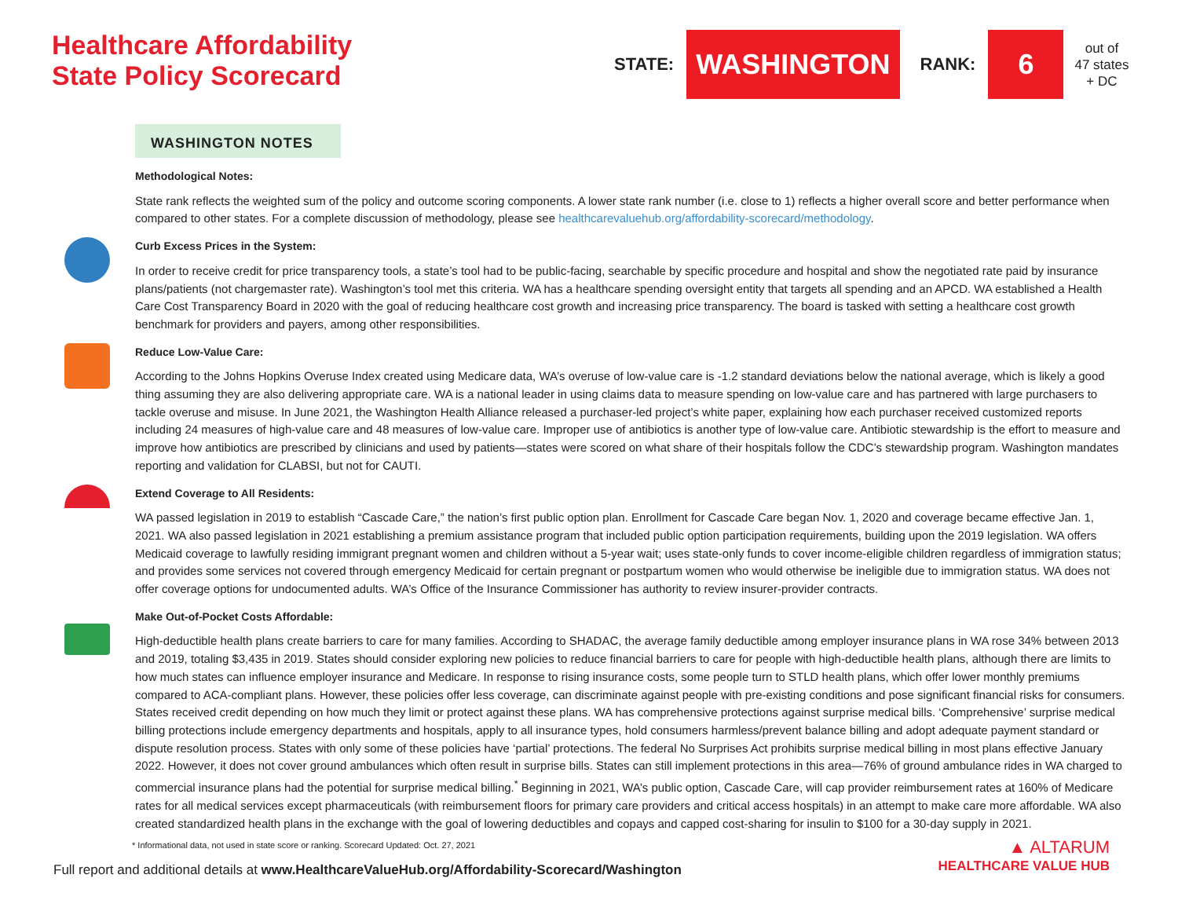Healthcare Affordability
State Policy Scorecard
STATE: WASHINGTON RANK: 6 out of
47 states
+ DC
WASHINGTON NOTES
Methodological Notes:
State rank reflects the weighted sum of the policy and outcome scoring components. A lower state rank number (i.e. close to 1) reflects a higher overall score and better performance when compared to other states. For a complete discussion of methodology, please see healthcarevaluehub.org/affordability-scorecard/methodology.
Curb Excess Prices in the System:
In order to receive credit for price transparency tools, a state’s tool had to be public-facing, searchable by specific procedure and hospital and show the negotiated rate paid by insurance plans/patients (not chargemaster rate). Washington’s tool met this criteria. WA has a healthcare spending oversight entity that targets all spending and an APCD. WA established a Health Care Cost Transparency Board in 2020 with the goal of reducing healthcare cost growth and increasing price transparency. The board is tasked with setting a healthcare cost growth benchmark for providers and payers, among other responsibilities.
Reduce Low-Value Care:
According to the Johns Hopkins Overuse Index created using Medicare data, WA’s overuse of low-value care is -1.2 standard deviations below the national average, which is likely a good thing assuming they are also delivering appropriate care. WA is a national leader in using claims data to measure spending on low-value care and has partnered with large purchasers to tackle overuse and misuse. In June 2021, the Washington Health Alliance released a purchaser-led project’s white paper, explaining how each purchaser received customized reports including 24 measures of high-value care and 48 measures of low-value care. Improper use of antibiotics is another type of low-value care. Antibiotic stewardship is the effort to measure and improve how antibiotics are prescribed by clinicians and used by patients—states were scored on what share of their hospitals follow the CDC’s stewardship program. Washington mandates reporting and validation for CLABSI, but not for CAUTI.
Extend Coverage to All Residents:
WA passed legislation in 2019 to establish “Cascade Care,” the nation’s first public option plan. Enrollment for Cascade Care began Nov. 1, 2020 and coverage became effective Jan. 1, 2021. WA also passed legislation in 2021 establishing a premium assistance program that included public option participation requirements, building upon the 2019 legislation. WA offers Medicaid coverage to lawfully residing immigrant pregnant women and children without a 5-year wait; uses state-only funds to cover income-eligible children regardless of immigration status; and provides some services not covered through emergency Medicaid for certain pregnant or postpartum women who would otherwise be ineligible due to immigration status. WA does not offer coverage options for undocumented adults. WA’s Office of the Insurance Commissioner has authority to review insurer-provider contracts.
Make Out-of-Pocket Costs Affordable:
High-deductible health plans create barriers to care for many families. According to SHADAC, the average family deductible among employer insurance plans in WA rose 34% between 2013 and 2019, totaling $3,435 in 2019. States should consider exploring new policies to reduce financial barriers to care for people with high-deductible health plans, although there are limits to how much states can influence employer insurance and Medicare. In response to rising insurance costs, some people turn to STLD health plans, which offer lower monthly premiums compared to ACA-compliant plans. However, these policies offer less coverage, can discriminate against people with pre-existing conditions and pose significant financial risks for consumers. States received credit depending on how much they limit or protect against these plans. WA has comprehensive protections against surprise medical bills. ‘Comprehensive’ surprise medical billing protections include emergency departments and hospitals, apply to all insurance types, hold consumers harmless/prevent balance billing and adopt adequate payment standard or dispute resolution process. States with only some of these policies have ‘partial’ protections. The federal No Surprises Act prohibits surprise medical billing in most plans effective January 2022. However, it does not cover ground ambulances which often result in surprise bills. States can still implement protections in this area—76% of ground ambulance rides in WA charged to commercial insurance plans had the potential for surprise medical billing.<sup>*</sup> Beginning in 2021, WA’s public option, Cascade Care, will cap provider reimbursement rates at 160% of Medicare rates for all medical services except pharmaceuticals (with reimbursement floors for primary care providers and critical access hospitals) in an attempt to make care more affordable. WA also created standardized health plans in the exchange with the goal of lowering deductibles and copays and capped cost-sharing for insulin to $100 for a 30-day supply in 2021.
* Informational data, not used in state score or ranking. Scorecard Updated: Oct. 27, 2021
Full report and additional details at www.HealthcareValueHub.org/Affordability-Scorecard/Washington ▲ ALTARUM
HEALTHCARE VALUE HUB